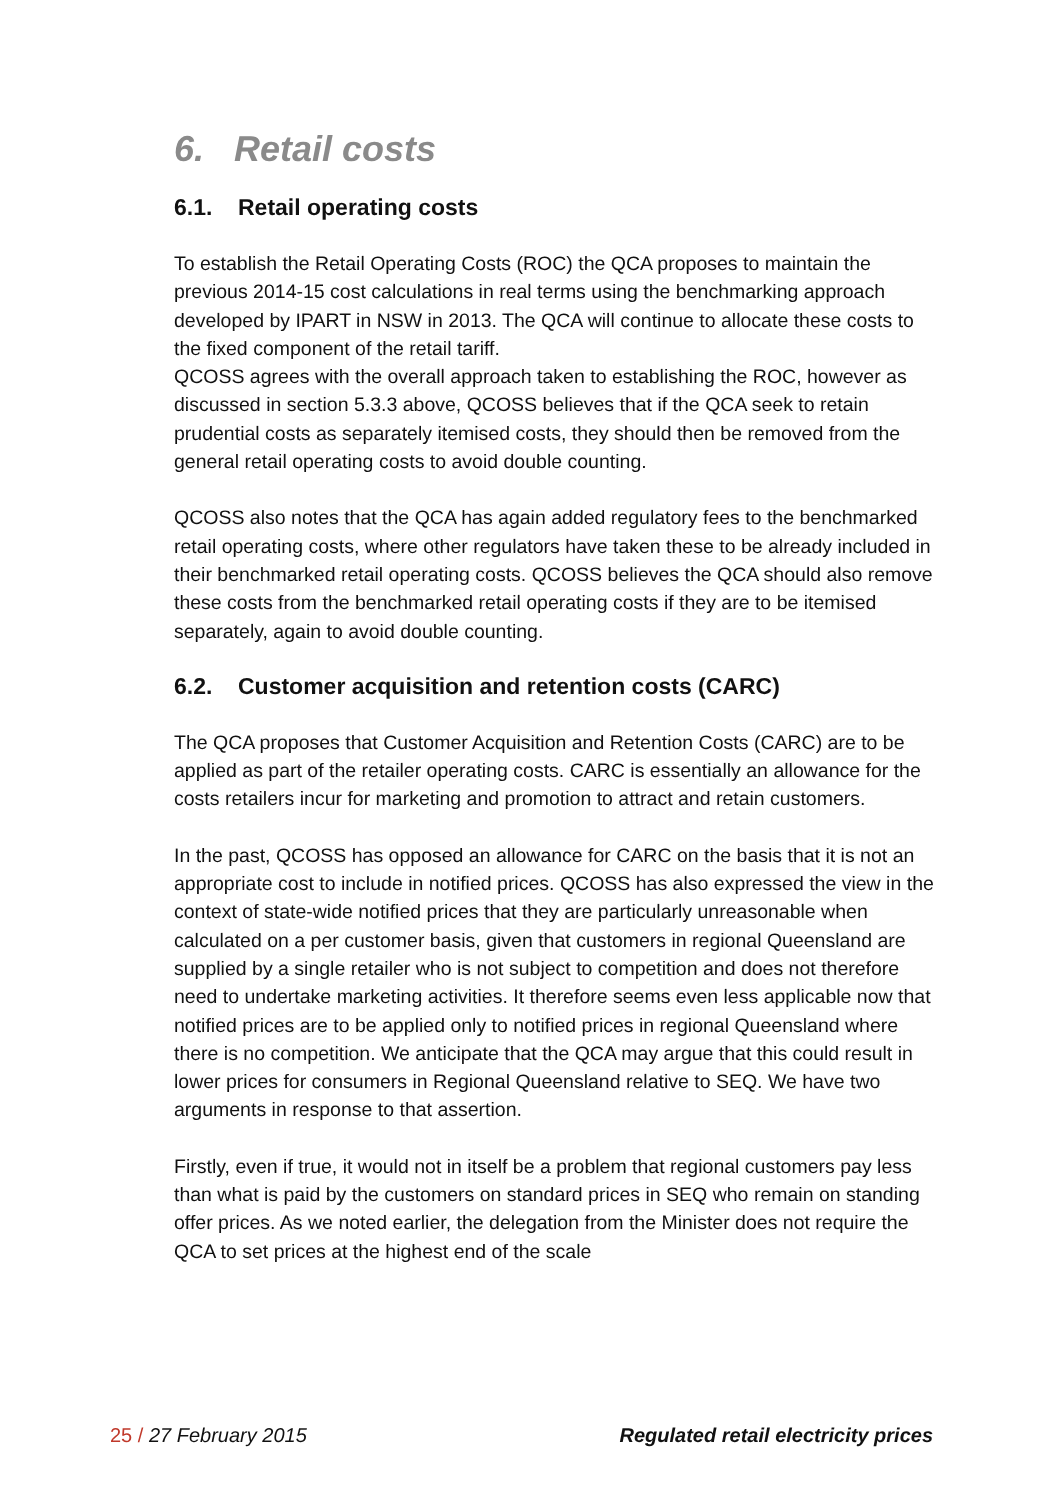6. Retail costs
6.1. Retail operating costs
To establish the Retail Operating Costs (ROC) the QCA proposes to maintain the previous 2014-15 cost calculations in real terms using the benchmarking approach developed by IPART in NSW in 2013. The QCA will continue to allocate these costs to the fixed component of the retail tariff.
QCOSS agrees with the overall approach taken to establishing the ROC, however as discussed in section 5.3.3 above, QCOSS believes that if the QCA seek to retain prudential costs as separately itemised costs, they should then be removed from the general retail operating costs to avoid double counting.
QCOSS also notes that the QCA has again added regulatory fees to the benchmarked retail operating costs, where other regulators have taken these to be already included in their benchmarked retail operating costs. QCOSS believes the QCA should also remove these costs from the benchmarked retail operating costs if they are to be itemised separately, again to avoid double counting.
6.2. Customer acquisition and retention costs (CARC)
The QCA proposes that Customer Acquisition and Retention Costs (CARC) are to be applied as part of the retailer operating costs. CARC is essentially an allowance for the costs retailers incur for marketing and promotion to attract and retain customers.
In the past, QCOSS has opposed an allowance for CARC on the basis that it is not an appropriate cost to include in notified prices. QCOSS has also expressed the view in the context of state-wide notified prices that they are particularly unreasonable when calculated on a per customer basis, given that customers in regional Queensland are supplied by a single retailer who is not subject to competition and does not therefore need to undertake marketing activities. It therefore seems even less applicable now that notified prices are to be applied only to notified prices in regional Queensland where there is no competition. We anticipate that the QCA may argue that this could result in lower prices for consumers in Regional Queensland relative to SEQ. We have two arguments in response to that assertion.
Firstly, even if true, it would not in itself be a problem that regional customers pay less than what is paid by the customers on standard prices in SEQ who remain on standing offer prices. As we noted earlier, the delegation from the Minister does not require the QCA to set prices at the highest end of the scale
25 / 27 February 2015 Regulated retail electricity prices